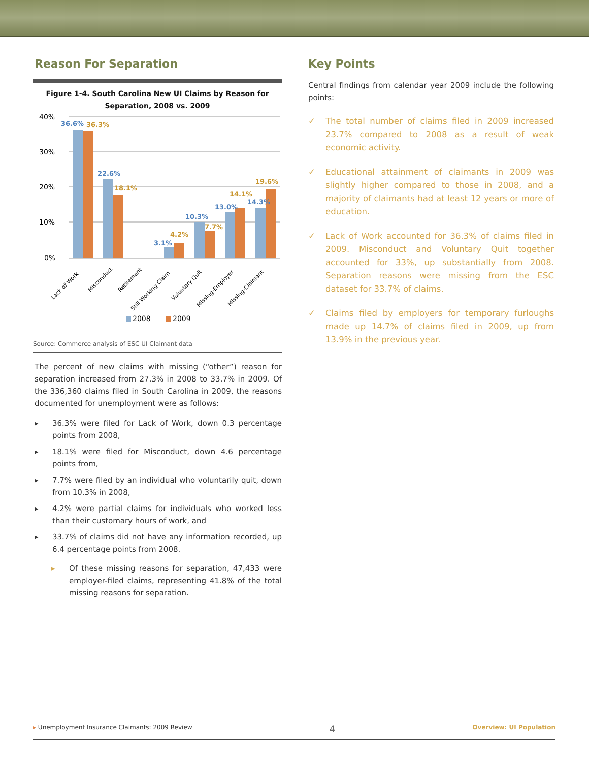Reason For Separation
Figure 1-4. South Carolina New UI Claims by Reason for Separation, 2008 vs. 2009
40%
30%
20%
10%
0%
36.6%
22.6%
3.1%
10.3%
13.0%
14.3%
36.3%
18.1%
4.2%
7.7%
14.1%
19.6%
Lack of Work
Misconduct
Retirement
Still Working Claim
Voluntary Quit
Missing-Employer
Missing-Claimant
2008
2009
Source: Commerce analysis of ESC UI Claimant data
The percent of new claims with missing (“other”) reason for separation increased from 27.3% in 2008 to 33.7% in 2009. Of the 336,360 claims filed in South Carolina in 2009, the reasons documented for unemployment were as follows:
▸ 36.3% were filed for Lack of Work, down 0.3 percentage points from 2008,
▸ 18.1% were filed for Misconduct, down 4.6 percentage points from,
▸ 7.7% were filed by an individual who voluntarily quit, down from 10.3% in 2008,
▸ 4.2% were partial claims for individuals who worked less than their customary hours of work, and
▸ 33.7% of claims did not have any information recorded, up 6.4 percentage points from 2008.
▸ Of these missing reasons for separation, 47,433 were employer-filed claims, representing 41.8% of the total missing reasons for separation.
Key Points
Central findings from calendar year 2009 include the following points:
✓ The total number of claims filed in 2009 increased 23.7% compared to 2008 as a result of weak economic activity.
✓ Educational attainment of claimants in 2009 was slightly higher compared to those in 2008, and a majority of claimants had at least 12 years or more of education.
✓ Lack of Work accounted for 36.3% of claims filed in 2009. Misconduct and Voluntary Quit together accounted for 33%, up substantially from 2008. Separation reasons were missing from the ESC dataset for 33.7% of claims.
✓ Claims filed by employers for temporary furloughs made up 14.7% of claims filed in 2009, up from 13.9% in the previous year.
▸ Unemployment Insurance Claimants: 2009 Review 4 Overview: UI Population